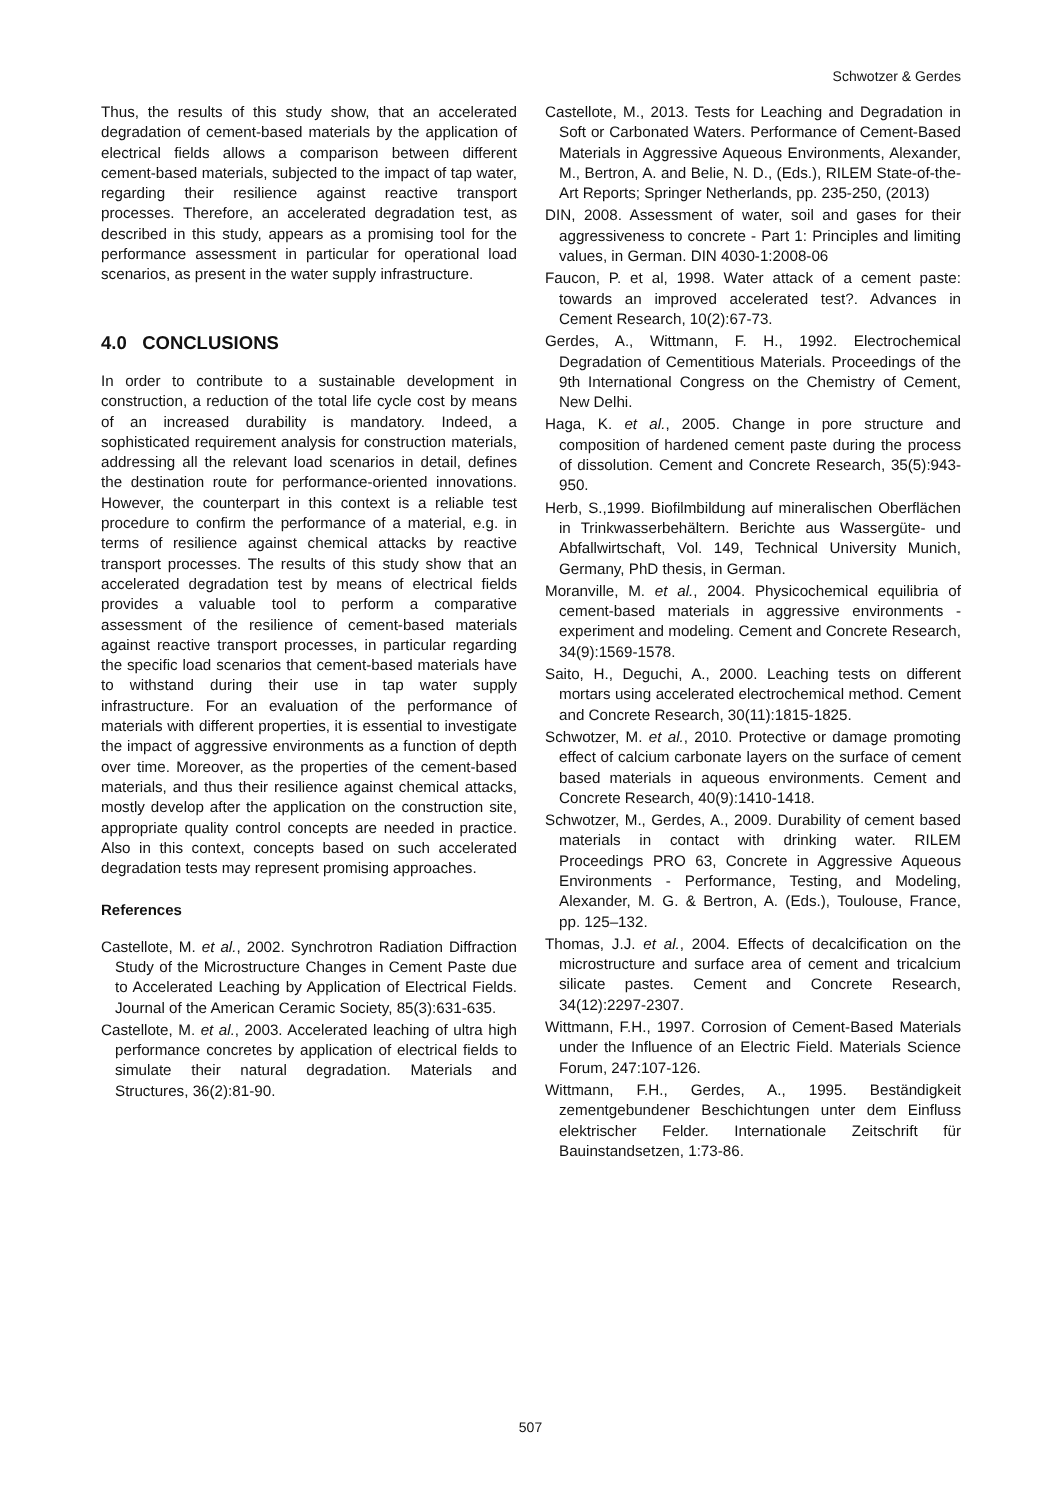Schwotzer & Gerdes
Thus, the results of this study show, that an accelerated degradation of cement-based materials by the application of electrical fields allows a comparison between different cement-based materials, subjected to the impact of tap water, regarding their resilience against reactive transport processes. Therefore, an accelerated degradation test, as described in this study, appears as a promising tool for the performance assessment in particular for operational load scenarios, as present in the water supply infrastructure.
4.0 CONCLUSIONS
In order to contribute to a sustainable development in construction, a reduction of the total life cycle cost by means of an increased durability is mandatory. Indeed, a sophisticated requirement analysis for construction materials, addressing all the relevant load scenarios in detail, defines the destination route for performance-oriented innovations. However, the counterpart in this context is a reliable test procedure to confirm the performance of a material, e.g. in terms of resilience against chemical attacks by reactive transport processes. The results of this study show that an accelerated degradation test by means of electrical fields provides a valuable tool to perform a comparative assessment of the resilience of cement-based materials against reactive transport processes, in particular regarding the specific load scenarios that cement-based materials have to withstand during their use in tap water supply infrastructure. For an evaluation of the performance of materials with different properties, it is essential to investigate the impact of aggressive environments as a function of depth over time. Moreover, as the properties of the cement-based materials, and thus their resilience against chemical attacks, mostly develop after the application on the construction site, appropriate quality control concepts are needed in practice. Also in this context, concepts based on such accelerated degradation tests may represent promising approaches.
References
Castellote, M. et al., 2002. Synchrotron Radiation Diffraction Study of the Microstructure Changes in Cement Paste due to Accelerated Leaching by Application of Electrical Fields. Journal of the American Ceramic Society, 85(3):631-635.
Castellote, M. et al., 2003. Accelerated leaching of ultra high performance concretes by application of electrical fields to simulate their natural degradation. Materials and Structures, 36(2):81-90.
Castellote, M., 2013. Tests for Leaching and Degradation in Soft or Carbonated Waters. Performance of Cement-Based Materials in Aggressive Aqueous Environments, Alexander, M., Bertron, A. and Belie, N. D., (Eds.), RILEM State-of-the-Art Reports; Springer Netherlands, pp. 235-250, (2013)
DIN, 2008. Assessment of water, soil and gases for their aggressiveness to concrete - Part 1: Principles and limiting values, in German. DIN 4030-1:2008-06
Faucon, P. et al, 1998. Water attack of a cement paste: towards an improved accelerated test?. Advances in Cement Research, 10(2):67-73.
Gerdes, A., Wittmann, F. H., 1992. Electrochemical Degradation of Cementitious Materials. Proceedings of the 9th International Congress on the Chemistry of Cement, New Delhi.
Haga, K. et al., 2005. Change in pore structure and composition of hardened cement paste during the process of dissolution. Cement and Concrete Research, 35(5):943-950.
Herb, S.,1999. Biofilmbildung auf mineralischen Oberflächen in Trinkwasserbehältern. Berichte aus Wassergüte- und Abfallwirtschaft, Vol. 149, Technical University Munich, Germany, PhD thesis, in German.
Moranville, M. et al., 2004. Physicochemical equilibria of cement-based materials in aggressive environments -experiment and modeling. Cement and Concrete Research, 34(9):1569-1578.
Saito, H., Deguchi, A., 2000. Leaching tests on different mortars using accelerated electrochemical method. Cement and Concrete Research, 30(11):1815-1825.
Schwotzer, M. et al., 2010. Protective or damage promoting effect of calcium carbonate layers on the surface of cement based materials in aqueous environments. Cement and Concrete Research, 40(9):1410-1418.
Schwotzer, M., Gerdes, A., 2009. Durability of cement based materials in contact with drinking water. RILEM Proceedings PRO 63, Concrete in Aggressive Aqueous Environments - Performance, Testing, and Modeling, Alexander, M. G. & Bertron, A. (Eds.), Toulouse, France, pp. 125–132.
Thomas, J.J. et al., 2004. Effects of decalcification on the microstructure and surface area of cement and tricalcium silicate pastes. Cement and Concrete Research, 34(12):2297-2307.
Wittmann, F.H., 1997. Corrosion of Cement-Based Materials under the Influence of an Electric Field. Materials Science Forum, 247:107-126.
Wittmann, F.H., Gerdes, A., 1995. Beständigkeit zementgebundener Beschichtungen unter dem Einfluss elektrischer Felder. Internationale Zeitschrift für Bauinstandsetzen, 1:73-86.
507